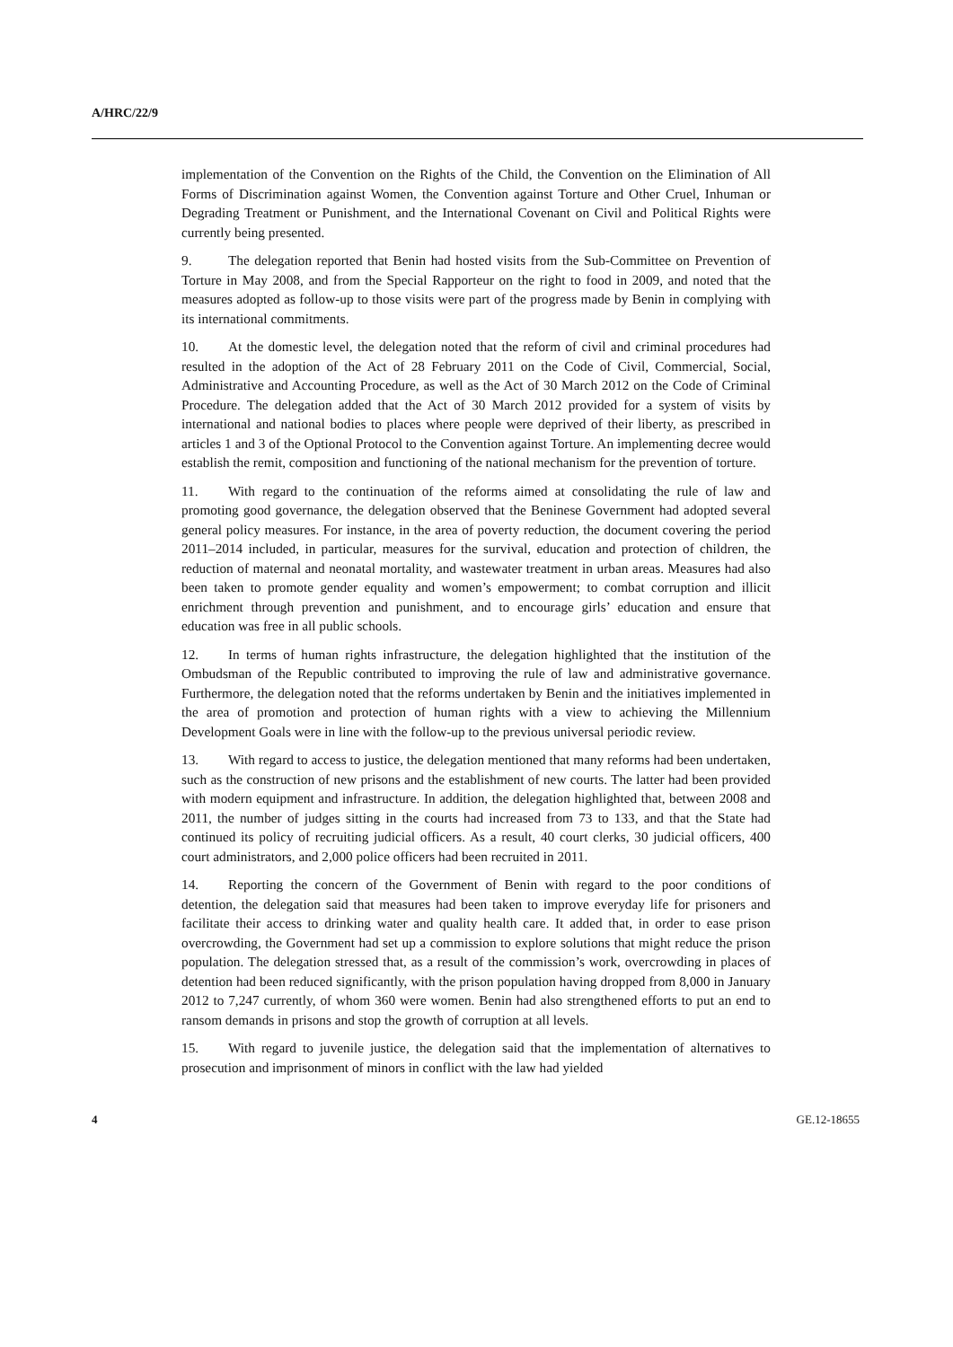A/HRC/22/9
implementation of the Convention on the Rights of the Child, the Convention on the Elimination of All Forms of Discrimination against Women, the Convention against Torture and Other Cruel, Inhuman or Degrading Treatment or Punishment, and the International Covenant on Civil and Political Rights were currently being presented.
9. The delegation reported that Benin had hosted visits from the Sub-Committee on Prevention of Torture in May 2008, and from the Special Rapporteur on the right to food in 2009, and noted that the measures adopted as follow-up to those visits were part of the progress made by Benin in complying with its international commitments.
10. At the domestic level, the delegation noted that the reform of civil and criminal procedures had resulted in the adoption of the Act of 28 February 2011 on the Code of Civil, Commercial, Social, Administrative and Accounting Procedure, as well as the Act of 30 March 2012 on the Code of Criminal Procedure. The delegation added that the Act of 30 March 2012 provided for a system of visits by international and national bodies to places where people were deprived of their liberty, as prescribed in articles 1 and 3 of the Optional Protocol to the Convention against Torture. An implementing decree would establish the remit, composition and functioning of the national mechanism for the prevention of torture.
11. With regard to the continuation of the reforms aimed at consolidating the rule of law and promoting good governance, the delegation observed that the Beninese Government had adopted several general policy measures. For instance, in the area of poverty reduction, the document covering the period 2011–2014 included, in particular, measures for the survival, education and protection of children, the reduction of maternal and neonatal mortality, and wastewater treatment in urban areas. Measures had also been taken to promote gender equality and women’s empowerment; to combat corruption and illicit enrichment through prevention and punishment, and to encourage girls’ education and ensure that education was free in all public schools.
12. In terms of human rights infrastructure, the delegation highlighted that the institution of the Ombudsman of the Republic contributed to improving the rule of law and administrative governance. Furthermore, the delegation noted that the reforms undertaken by Benin and the initiatives implemented in the area of promotion and protection of human rights with a view to achieving the Millennium Development Goals were in line with the follow-up to the previous universal periodic review.
13. With regard to access to justice, the delegation mentioned that many reforms had been undertaken, such as the construction of new prisons and the establishment of new courts. The latter had been provided with modern equipment and infrastructure. In addition, the delegation highlighted that, between 2008 and 2011, the number of judges sitting in the courts had increased from 73 to 133, and that the State had continued its policy of recruiting judicial officers. As a result, 40 court clerks, 30 judicial officers, 400 court administrators, and 2,000 police officers had been recruited in 2011.
14. Reporting the concern of the Government of Benin with regard to the poor conditions of detention, the delegation said that measures had been taken to improve everyday life for prisoners and facilitate their access to drinking water and quality health care. It added that, in order to ease prison overcrowding, the Government had set up a commission to explore solutions that might reduce the prison population. The delegation stressed that, as a result of the commission’s work, overcrowding in places of detention had been reduced significantly, with the prison population having dropped from 8,000 in January 2012 to 7,247 currently, of whom 360 were women. Benin had also strengthened efforts to put an end to ransom demands in prisons and stop the growth of corruption at all levels.
15. With regard to juvenile justice, the delegation said that the implementation of alternatives to prosecution and imprisonment of minors in conflict with the law had yielded
4 GE.12-18655